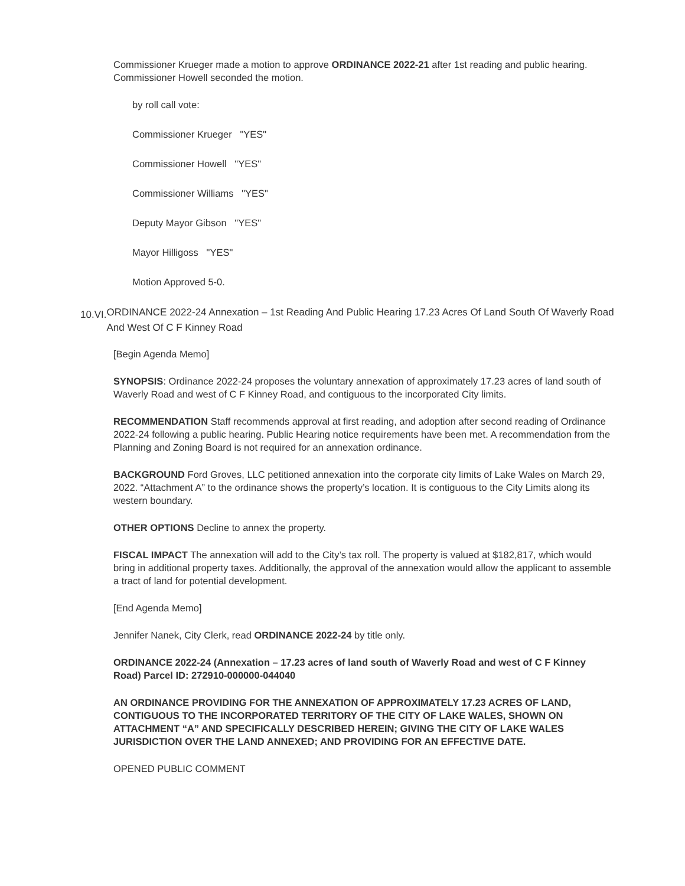Commissioner Krueger made a motion to approve ORDINANCE 2022-21 after 1st reading and public hearing. Commissioner Howell seconded the motion.
by roll call vote:
Commissioner Krueger "YES"
Commissioner Howell "YES"
Commissioner Williams "YES"
Deputy Mayor Gibson "YES"
Mayor Hilligoss "YES"
Motion Approved 5-0.
10.VI. ORDINANCE 2022-24 Annexation – 1st Reading And Public Hearing 17.23 Acres Of Land South Of Waverly Road And West Of C F Kinney Road
[Begin Agenda Memo]
SYNOPSIS: Ordinance 2022-24 proposes the voluntary annexation of approximately 17.23 acres of land south of Waverly Road and west of C F Kinney Road, and contiguous to the incorporated City limits.
RECOMMENDATION Staff recommends approval at first reading, and adoption after second reading of Ordinance 2022-24 following a public hearing. Public Hearing notice requirements have been met. A recommendation from the Planning and Zoning Board is not required for an annexation ordinance.
BACKGROUND Ford Groves, LLC petitioned annexation into the corporate city limits of Lake Wales on March 29, 2022. “Attachment A” to the ordinance shows the property’s location. It is contiguous to the City Limits along its western boundary.
OTHER OPTIONS Decline to annex the property.
FISCAL IMPACT The annexation will add to the City’s tax roll. The property is valued at $182,817, which would bring in additional property taxes. Additionally, the approval of the annexation would allow the applicant to assemble a tract of land for potential development.
[End Agenda Memo]
Jennifer Nanek, City Clerk, read ORDINANCE 2022-24 by title only.
ORDINANCE 2022-24 (Annexation – 17.23 acres of land south of Waverly Road and west of C F Kinney Road) Parcel ID: 272910-000000-044040
AN ORDINANCE PROVIDING FOR THE ANNEXATION OF APPROXIMATELY 17.23 ACRES OF LAND, CONTIGUOUS TO THE INCORPORATED TERRITORY OF THE CITY OF LAKE WALES, SHOWN ON ATTACHMENT “A” AND SPECIFICALLY DESCRIBED HEREIN; GIVING THE CITY OF LAKE WALES JURISDICTION OVER THE LAND ANNEXED; AND PROVIDING FOR AN EFFECTIVE DATE.
OPENED PUBLIC COMMENT